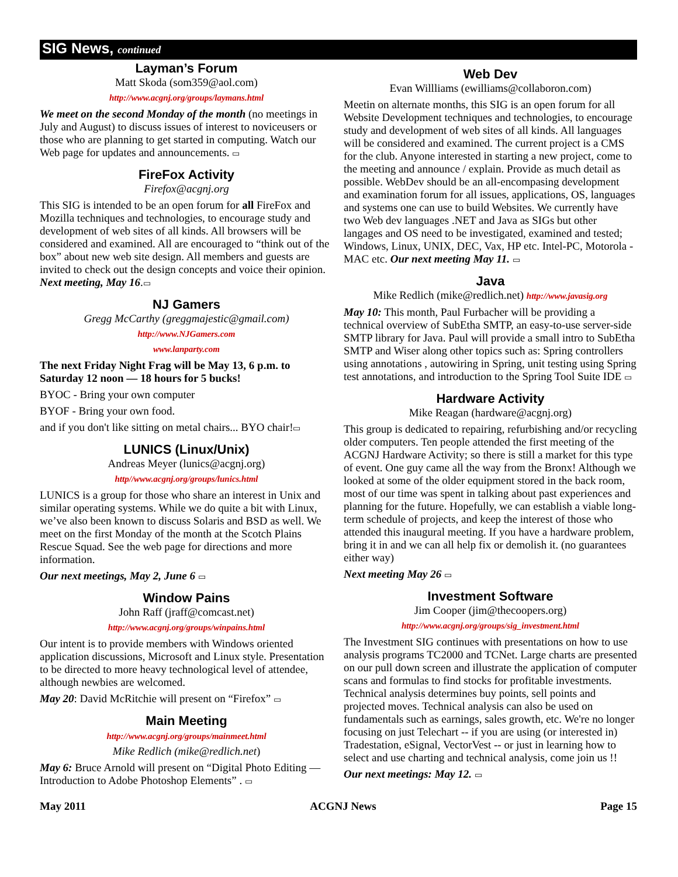SIG News, continued
Layman’s Forum
Matt Skoda (som359@aol.com)
http://www.acgnj.org/groups/laymans.html
We meet on the second Monday of the month (no meetings in July and August) to discuss issues of interest to noviceusers or those who are planning to get started in computing. Watch our Web page for updates and announcements. ▭
FireFox Activity
Firefox@acgnj.org
This SIG is intended to be an open forum for all FireFox and Mozilla techniques and technologies, to encourage study and development of web sites of all kinds. All browsers will be considered and examined. All are encouraged to “think out of the box” about new web site design. All members and guests are invited to check out the design concepts and voice their opinion. Next meeting, May 16.▭
NJ Gamers
Gregg McCarthy (greggmajestic@gmail.com)
http://www.NJGamers.com
www.lanparty.com
The next Friday Night Frag will be May 13, 6 p.m. to Saturday 12 noon — 18 hours for 5 bucks!
BYOC - Bring your own computer
BYOF - Bring your own food.
and if you don't like sitting on metal chairs... BYO chair!▭
LUNICS (Linux/Unix)
Andreas Meyer (lunics@acgnj.org)
http//www.acgnj.org/groups/lunics.html
LUNICS is a group for those who share an interest in Unix and similar operating systems. While we do quite a bit with Linux, we’ve also been known to discuss Solaris and BSD as well. We meet on the first Monday of the month at the Scotch Plains Rescue Squad. See the web page for directions and more information.
Our next meetings, May 2, June 6 ▭
Window Pains
John Raff (jraff@comcast.net)
http://www.acgnj.org/groups/winpains.html
Our intent is to provide members with Windows oriented application discussions, Microsoft and Linux style. Presentation to be directed to more heavy technological level of attendee, although newbies are welcomed.
May 20: David McRitchie will present on “Firefox” ▭
Main Meeting
http://www.acgnj.org/groups/mainmeet.html
Mike Redlich (mike@redlich.net)
May 6: Bruce Arnold will present on “Digital Photo Editing — Introduction to Adobe Photoshop Elements” . ▭
Web Dev
Evan Willliams (ewilliams@collaboron.com)
Meetin on alternate months, this SIG is an open forum for all Website Development techniques and technologies, to encourage study and development of web sites of all kinds. All languages will be considered and examined. The current project is a CMS for the club. Anyone interested in starting a new project, come to the meeting and announce / explain. Provide as much detail as possible. WebDev should be an all-encompasing development and examination forum for all issues, applications, OS, languages and systems one can use to build Websites. We currently have two Web dev languages .NET and Java as SIGs but other langages and OS need to be investigated, examined and tested; Windows, Linux, UNIX, DEC, Vax, HP etc. Intel-PC, Motorola - MAC etc. Our next meeting May 11. ▭
Java
Mike Redlich (mike@redlich.net) http://www.javasig.org
May 10: This month, Paul Furbacher will be providing a technical overview of SubEtha SMTP, an easy-to-use server-side SMTP library for Java. Paul will provide a small intro to SubEtha SMTP and Wiser along other topics such as: Spring controllers using annotations , autowiring in Spring, unit testing using Spring test annotations, and introduction to the Spring Tool Suite IDE ▭
Hardware Activity
Mike Reagan (hardware@acgnj.org)
This group is dedicated to repairing, refurbishing and/or recycling older computers. Ten people attended the first meeting of the ACGNJ Hardware Activity; so there is still a market for this type of event. One guy came all the way from the Bronx! Although we looked at some of the older equipment stored in the back room, most of our time was spent in talking about past experiences and planning for the future. Hopefully, we can establish a viable long-term schedule of projects, and keep the interest of those who attended this inaugural meeting. If you have a hardware problem, bring it in and we can all help fix or demolish it. (no guarantees either way)
Next meeting May 26 ▭
Investment Software
Jim Cooper (jim@thecoopers.org)
http://www.acgnj.org/groups/sig_investment.html
The Investment SIG continues with presentations on how to use analysis programs TC2000 and TCNet. Large charts are presented on our pull down screen and illustrate the application of computer scans and formulas to find stocks for profitable investments. Technical analysis determines buy points, sell points and projected moves. Technical analysis can also be used on fundamentals such as earnings, sales growth, etc. We're no longer focusing on just Telechart -- if you are using (or interested in) Tradestation, eSignal, VectorVest -- or just in learning how to select and use charting and technical analysis, come join us !!
Our next meetings: May 12. ▭
May 2011 ACGNJ News Page 15